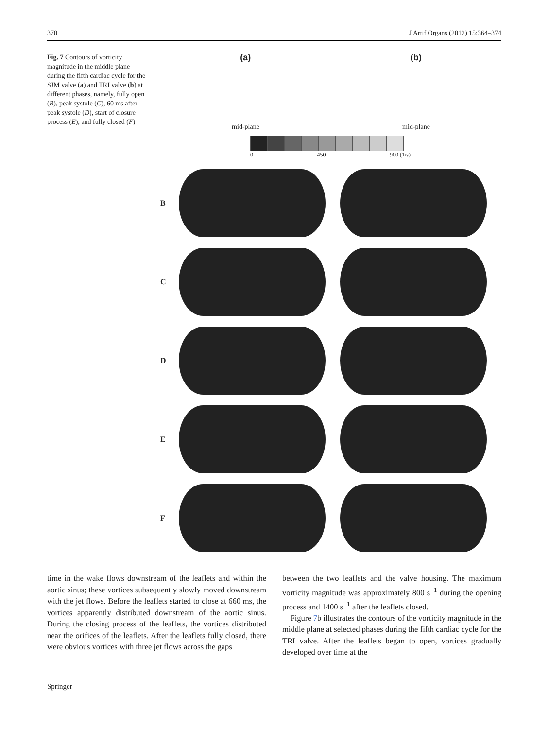370 J Artif Organs (2012) 15:364–374
Fig. 7 Contours of vorticity magnitude in the middle plane during the fifth cardiac cycle for the SJM valve (a) and TRI valve (b) at different phases, namely, fully open (B), peak systole (C), 60 ms after peak systole (D), start of closure process (E), and fully closed (F)
(a) (b)
mid-plane mid-plane
0 450 900 (1/s)
B
C
D
E
F
time in the wake flows downstream of the leaflets and within the aortic sinus; these vortices subsequently slowly moved downstream with the jet flows. Before the leaflets started to close at 660 ms, the vortices apparently distributed downstream of the aortic sinus. During the closing process of the leaflets, the vortices distributed near the orifices of the leaflets. After the leaflets fully closed, there were obvious vortices with three jet flows across the gaps
between the two leaflets and the valve housing. The maximum vorticity magnitude was approximately 800 s<sup>−1</sup> during the opening process and 1400 s<sup>−1</sup> after the leaflets closed.
Figure 7b illustrates the contours of the vorticity magnitude in the middle plane at selected phases during the fifth cardiac cycle for the TRI valve. After the leaflets began to open, vortices gradually developed over time at the
Springer